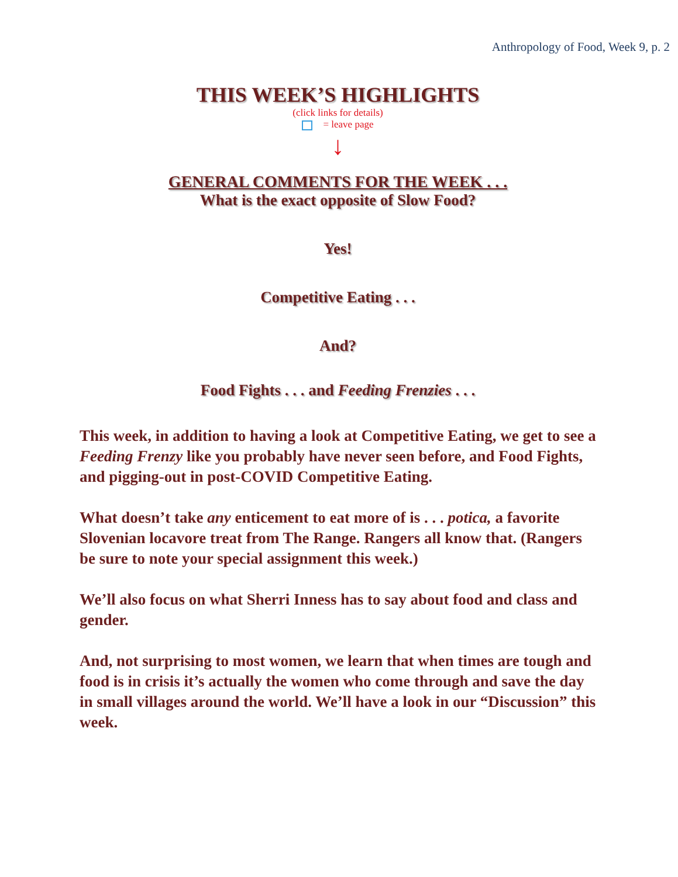Anthropology of Food, Week 9, p. 2
THIS WEEK’S HIGHLIGHTS
(click links for details)
= leave page
↓
GENERAL COMMENTS FOR THE WEEK . . .
What is the exact opposite of Slow Food?
Yes!
Competitive Eating . . .
And?
Food Fights . . . and Feeding Frenzies . . .
This week, in addition to having a look at Competitive Eating, we get to see a Feeding Frenzy like you probably have never seen before, and Food Fights, and pigging-out in post-COVID Competitive Eating.
What doesn’t take any enticement to eat more of is . . . potica, a favorite Slovenian locavore treat from The Range. Rangers all know that. (Rangers be sure to note your special assignment this week.)
We’ll also focus on what Sherri Inness has to say about food and class and gender.
And, not surprising to most women, we learn that when times are tough and food is in crisis it’s actually the women who come through and save the day in small villages around the world. We’ll have a look in our “Discussion” this week.